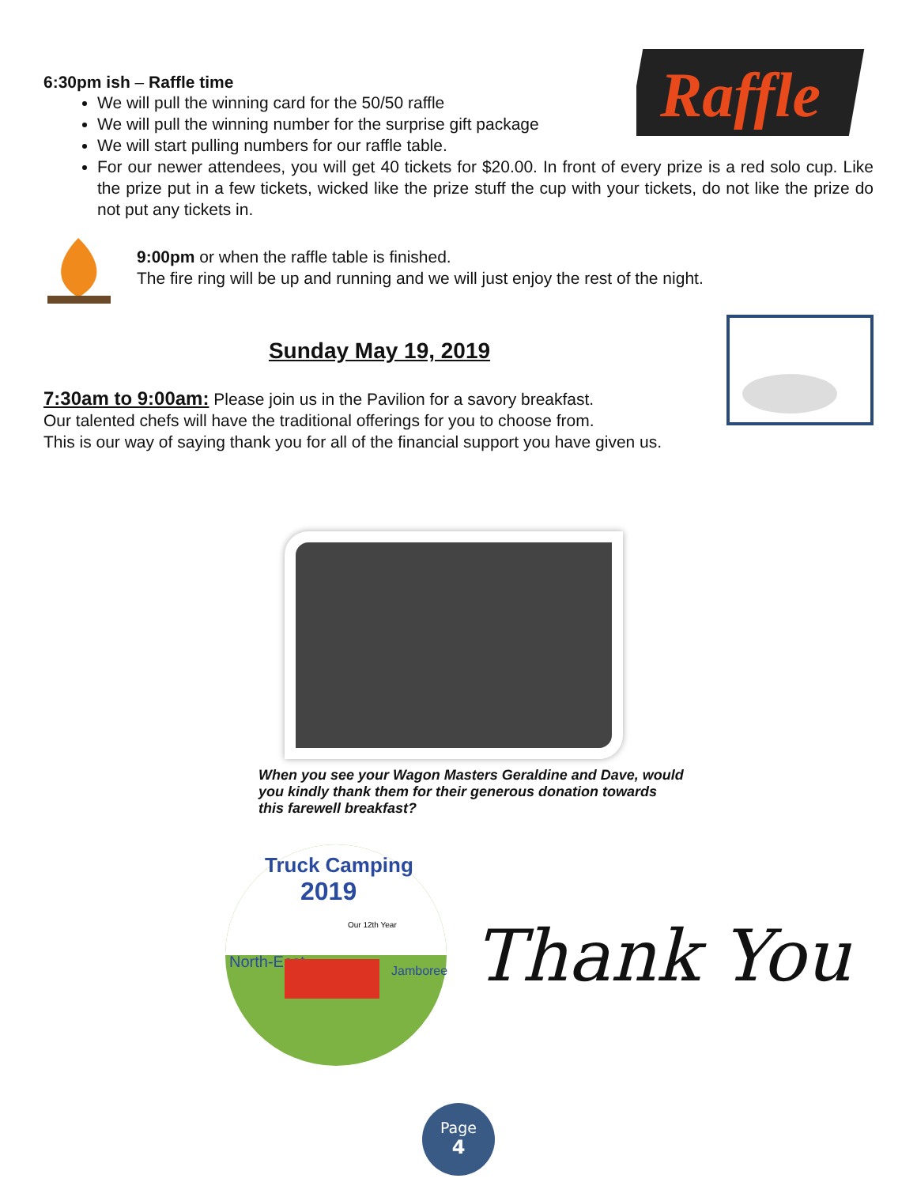Raffle
6:30pm ish – Raffle time
We will pull the winning card for the 50/50 raffle
We will pull the winning number for the surprise gift package
We will start pulling numbers for our raffle table.
For our newer attendees, you will get 40 tickets for $20.00. In front of every prize is a red solo cup. Like the prize put in a few tickets, wicked like the prize stuff the cup with your tickets, do not like the prize do not put any tickets in.
9:00pm or when the raffle table is finished.
The fire ring will be up and running and we will just enjoy the rest of the night.
Sunday May 19, 2019
7:30am to 9:00am: Please join us in the Pavilion for a savory breakfast.
Our talented chefs will have the traditional offerings for you to choose from.
This is our way of saying thank you for all of the financial support you have given us.
When you see your Wagon Masters Geraldine and Dave, would you kindly thank them for their generous donation towards this farewell breakfast?
Truck Camping
2019
Our 12th Year
North-East
Jamboree
Thank You
Page
4